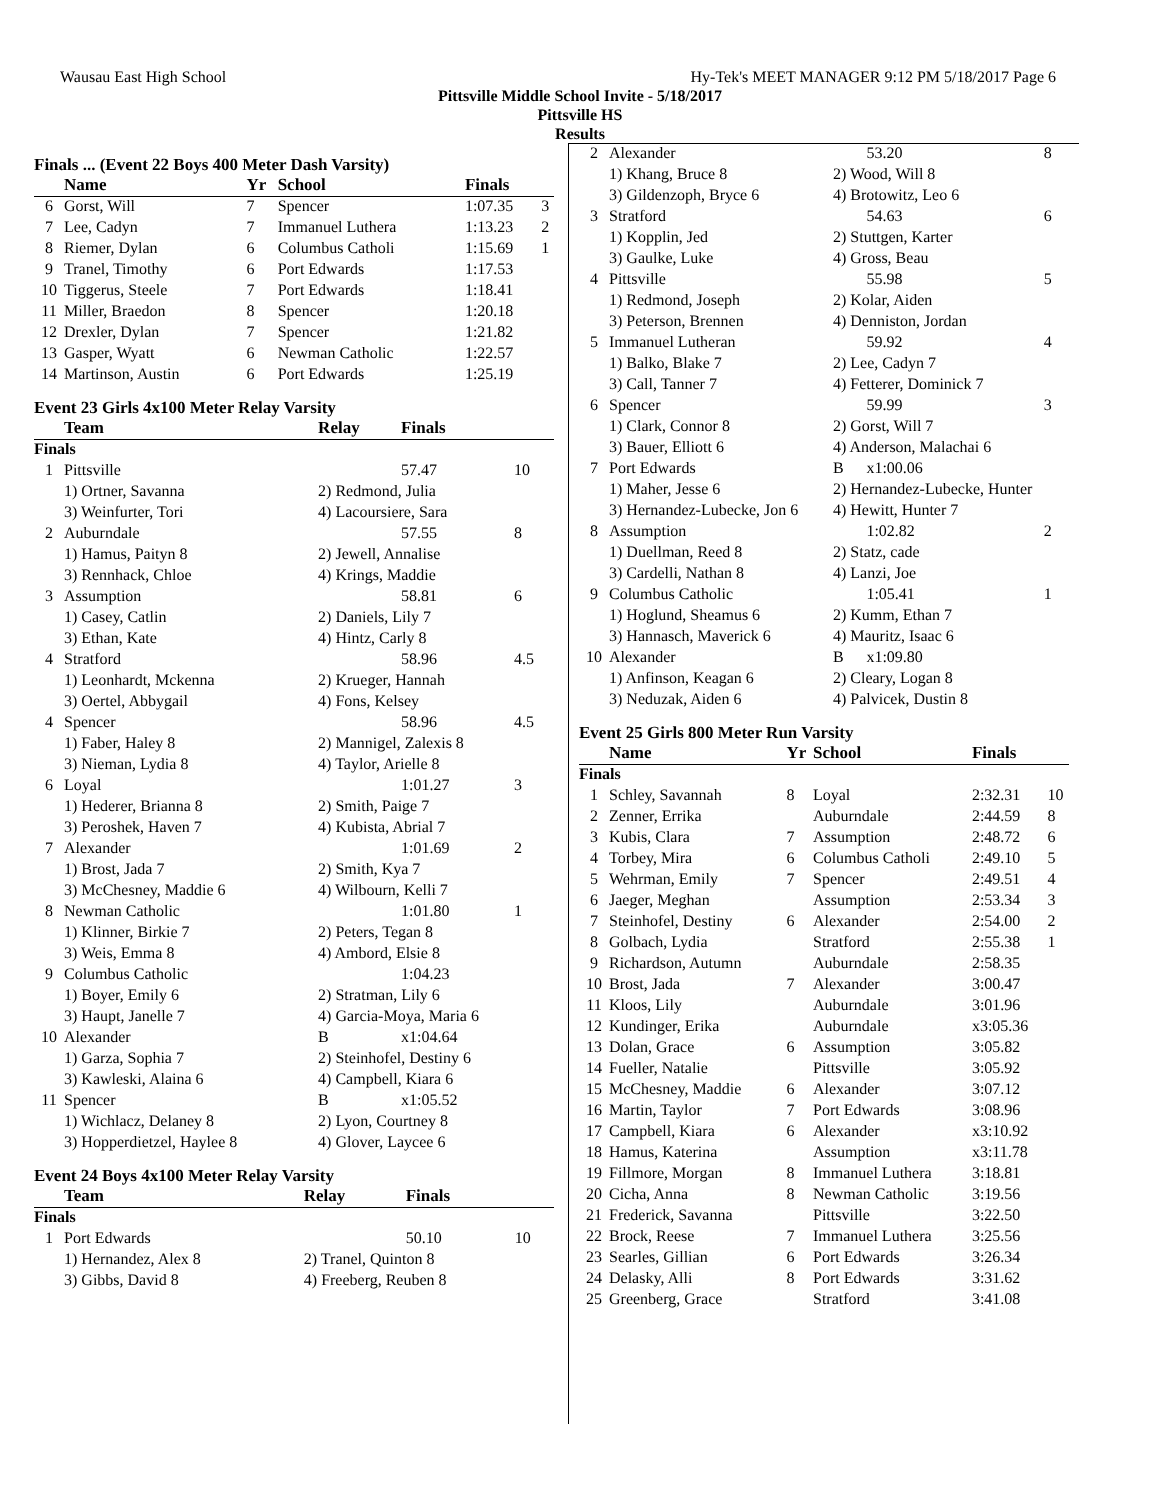Wausau East High School Hy-Tek's MEET MANAGER 9:12 PM 5/18/2017 Page 6
Pittsville Middle School Invite - 5/18/2017
Pittsville HS
Results
Finals ... (Event 22 Boys 400 Meter Dash Varsity)
| | Name | Yr | School | Finals | |
| --- | --- | --- | --- | --- | --- |
| 6 | Gorst, Will | 7 | Spencer | 1:07.35 | 3 |
| 7 | Lee, Cadyn | 7 | Immanuel Luthera | 1:13.23 | 2 |
| 8 | Riemer, Dylan | 6 | Columbus Catholi | 1:15.69 | 1 |
| 9 | Tranel, Timothy | 6 | Port Edwards | 1:17.53 | |
| 10 | Tiggerus, Steele | 7 | Port Edwards | 1:18.41 | |
| 11 | Miller, Braedon | 8 | Spencer | 1:20.18 | |
| 12 | Drexler, Dylan | 7 | Spencer | 1:21.82 | |
| 13 | Gasper, Wyatt | 6 | Newman Catholic | 1:22.57 | |
| 14 | Martinson, Austin | 6 | Port Edwards | 1:25.19 | |
Event 23 Girls 4x100 Meter Relay Varsity
| | Team | Relay | Finals | |
| --- | --- | --- | --- | --- |
| Finals | | | | |
| 1 | Pittsville | | 57.47 | 10 |
| | 1) Ortner, Savanna | 2) Redmond, Julia | | |
| | 3) Weinfurter, Tori | 4) Lacoursiere, Sara | | |
| 2 | Auburndale | | 57.55 | 8 |
| | 1) Hamus, Paityn 8 | 2) Jewell, Annalise | | |
| | 3) Rennhack, Chloe | 4) Krings, Maddie | | |
| 3 | Assumption | | 58.81 | 6 |
| | 1) Casey, Catlin | 2) Daniels, Lily 7 | | |
| | 3) Ethan, Kate | 4) Hintz, Carly 8 | | |
| 4 | Stratford | | 58.96 | 4.5 |
| | 1) Leonhardt, Mckenna | 2) Krueger, Hannah | | |
| | 3) Oertel, Abbygail | 4) Fons, Kelsey | | |
| 4 | Spencer | | 58.96 | 4.5 |
| | 1) Faber, Haley 8 | 2) Mannigel, Zalexis 8 | | |
| | 3) Nieman, Lydia 8 | 4) Taylor, Arielle 8 | | |
| 6 | Loyal | | 1:01.27 | 3 |
| | 1) Hederer, Brianna 8 | 2) Smith, Paige 7 | | |
| | 3) Peroshek, Haven 7 | 4) Kubista, Abrial 7 | | |
| 7 | Alexander | | 1:01.69 | 2 |
| | 1) Brost, Jada 7 | 2) Smith, Kya 7 | | |
| | 3) McChesney, Maddie 6 | 4) Wilbourn, Kelli 7 | | |
| 8 | Newman Catholic | | 1:01.80 | 1 |
| | 1) Klinner, Birkie 7 | 2) Peters, Tegan 8 | | |
| | 3) Weis, Emma 8 | 4) Ambord, Elsie 8 | | |
| 9 | Columbus Catholic | | 1:04.23 | |
| | 1) Boyer, Emily 6 | 2) Stratman, Lily 6 | | |
| | 3) Haupt, Janelle 7 | 4) Garcia-Moya, Maria 6 | | |
| 10 | Alexander | B | x1:04.64 | |
| | 1) Garza, Sophia 7 | 2) Steinhofel, Destiny 6 | | |
| | 3) Kawleski, Alaina 6 | 4) Campbell, Kiara 6 | | |
| 11 | Spencer | B | x1:05.52 | |
| | 1) Wichlacz, Delaney 8 | 2) Lyon, Courtney 8 | | |
| | 3) Hopperdietzel, Haylee 8 | 4) Glover, Laycee 6 | | |
Event 24 Boys 4x100 Meter Relay Varsity
| | Team | Relay | Finals | |
| --- | --- | --- | --- | --- |
| Finals | | | | |
| 1 | Port Edwards | | 50.10 | 10 |
| | 1) Hernandez, Alex 8 | 2) Tranel, Quinton 8 | | |
| | 3) Gibbs, David 8 | 4) Freeberg, Reuben 8 | | |
| 2 | Alexander | | 53.20 | 8 |
| | 1) Khang, Bruce 8 | 2) Wood, Will 8 | | |
| | 3) Gildenzoph, Bryce 6 | 4) Brotowitz, Leo 6 | | |
| 3 | Stratford | | 54.63 | 6 |
| | 1) Kopplin, Jed | 2) Stuttgen, Karter | | |
| | 3) Gaulke, Luke | 4) Gross, Beau | | |
| 4 | Pittsville | | 55.98 | 5 |
| | 1) Redmond, Joseph | 2) Kolar, Aiden | | |
| | 3) Peterson, Brennen | 4) Denniston, Jordan | | |
| 5 | Immanuel Lutheran | | 59.92 | 4 |
| | 1) Balko, Blake 7 | 2) Lee, Cadyn 7 | | |
| | 3) Call, Tanner 7 | 4) Fetterer, Dominick 7 | | |
| 6 | Spencer | | 59.99 | 3 |
| | 1) Clark, Connor 8 | 2) Gorst, Will 7 | | |
| | 3) Bauer, Elliott 6 | 4) Anderson, Malachai 6 | | |
| 7 | Port Edwards | B | x1:00.06 | |
| | 1) Maher, Jesse 6 | 2) Hernandez-Lubecke, Hunter | | |
| | 3) Hernandez-Lubecke, Jon 6 | 4) Hewitt, Hunter 7 | | |
| 8 | Assumption | | 1:02.82 | 2 |
| | 1) Duellman, Reed 8 | 2) Statz, cade | | |
| | 3) Cardelli, Nathan 8 | 4) Lanzi, Joe | | |
| 9 | Columbus Catholic | | 1:05.41 | 1 |
| | 1) Hoglund, Sheamus 6 | 2) Kumm, Ethan 7 | | |
| | 3) Hannasch, Maverick 6 | 4) Mauritz, Isaac 6 | | |
| 10 | Alexander | B | x1:09.80 | |
| | 1) Anfinson, Keagan 6 | 2) Cleary, Logan 8 | | |
| | 3) Neduzak, Aiden 6 | 4) Palvicek, Dustin 8 | | |
Event 25 Girls 800 Meter Run Varsity
| | Name | Yr | School | Finals | |
| --- | --- | --- | --- | --- | --- |
| Finals | | | | | |
| 1 | Schley, Savannah | 8 | Loyal | 2:32.31 | 10 |
| 2 | Zenner, Errika | | Auburndale | 2:44.59 | 8 |
| 3 | Kubis, Clara | 7 | Assumption | 2:48.72 | 6 |
| 4 | Torbey, Mira | 6 | Columbus Catholi | 2:49.10 | 5 |
| 5 | Wehrman, Emily | 7 | Spencer | 2:49.51 | 4 |
| 6 | Jaeger, Meghan | | Assumption | 2:53.34 | 3 |
| 7 | Steinhofel, Destiny | 6 | Alexander | 2:54.00 | 2 |
| 8 | Golbach, Lydia | | Stratford | 2:55.38 | 1 |
| 9 | Richardson, Autumn | | Auburndale | 2:58.35 | |
| 10 | Brost, Jada | 7 | Alexander | 3:00.47 | |
| 11 | Kloos, Lily | | Auburndale | 3:01.96 | |
| 12 | Kundinger, Erika | | Auburndale | x3:05.36 | |
| 13 | Dolan, Grace | 6 | Assumption | 3:05.82 | |
| 14 | Fueller, Natalie | | Pittsville | 3:05.92 | |
| 15 | McChesney, Maddie | 6 | Alexander | 3:07.12 | |
| 16 | Martin, Taylor | 7 | Port Edwards | 3:08.96 | |
| 17 | Campbell, Kiara | 6 | Alexander | x3:10.92 | |
| 18 | Hamus, Katerina | | Assumption | x3:11.78 | |
| 19 | Fillmore, Morgan | 8 | Immanuel Luthera | 3:18.81 | |
| 20 | Cicha, Anna | 8 | Newman Catholic | 3:19.56 | |
| 21 | Frederick, Savanna | | Pittsville | 3:22.50 | |
| 22 | Brock, Reese | 7 | Immanuel Luthera | 3:25.56 | |
| 23 | Searles, Gillian | 6 | Port Edwards | 3:26.34 | |
| 24 | Delasky, Alli | 8 | Port Edwards | 3:31.62 | |
| 25 | Greenberg, Grace | | Stratford | 3:41.08 | |